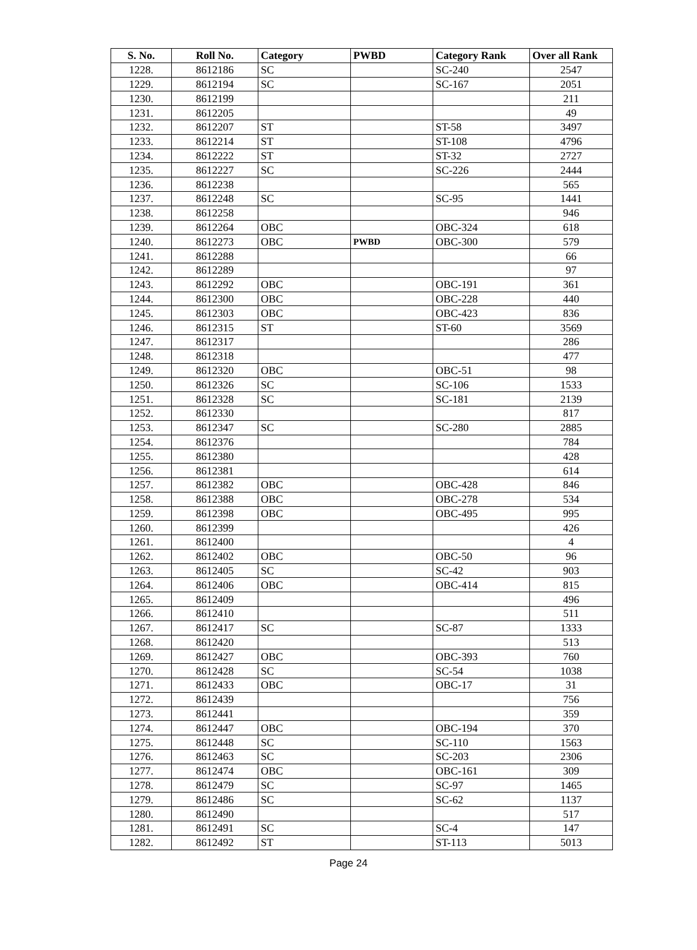| S. No. | Roll No. | Category | PWBD | Category Rank | Over all Rank |
| --- | --- | --- | --- | --- | --- |
| 1228. | 8612186 | SC | | SC-240 | 2547 |
| 1229. | 8612194 | SC | | SC-167 | 2051 |
| 1230. | 8612199 | | | | 211 |
| 1231. | 8612205 | | | | 49 |
| 1232. | 8612207 | ST | | ST-58 | 3497 |
| 1233. | 8612214 | ST | | ST-108 | 4796 |
| 1234. | 8612222 | ST | | ST-32 | 2727 |
| 1235. | 8612227 | SC | | SC-226 | 2444 |
| 1236. | 8612238 | | | | 565 |
| 1237. | 8612248 | SC | | SC-95 | 1441 |
| 1238. | 8612258 | | | | 946 |
| 1239. | 8612264 | OBC | | OBC-324 | 618 |
| 1240. | 8612273 | OBC | PWBD | OBC-300 | 579 |
| 1241. | 8612288 | | | | 66 |
| 1242. | 8612289 | | | | 97 |
| 1243. | 8612292 | OBC | | OBC-191 | 361 |
| 1244. | 8612300 | OBC | | OBC-228 | 440 |
| 1245. | 8612303 | OBC | | OBC-423 | 836 |
| 1246. | 8612315 | ST | | ST-60 | 3569 |
| 1247. | 8612317 | | | | 286 |
| 1248. | 8612318 | | | | 477 |
| 1249. | 8612320 | OBC | | OBC-51 | 98 |
| 1250. | 8612326 | SC | | SC-106 | 1533 |
| 1251. | 8612328 | SC | | SC-181 | 2139 |
| 1252. | 8612330 | | | | 817 |
| 1253. | 8612347 | SC | | SC-280 | 2885 |
| 1254. | 8612376 | | | | 784 |
| 1255. | 8612380 | | | | 428 |
| 1256. | 8612381 | | | | 614 |
| 1257. | 8612382 | OBC | | OBC-428 | 846 |
| 1258. | 8612388 | OBC | | OBC-278 | 534 |
| 1259. | 8612398 | OBC | | OBC-495 | 995 |
| 1260. | 8612399 | | | | 426 |
| 1261. | 8612400 | | | | 4 |
| 1262. | 8612402 | OBC | | OBC-50 | 96 |
| 1263. | 8612405 | SC | | SC-42 | 903 |
| 1264. | 8612406 | OBC | | OBC-414 | 815 |
| 1265. | 8612409 | | | | 496 |
| 1266. | 8612410 | | | | 511 |
| 1267. | 8612417 | SC | | SC-87 | 1333 |
| 1268. | 8612420 | | | | 513 |
| 1269. | 8612427 | OBC | | OBC-393 | 760 |
| 1270. | 8612428 | SC | | SC-54 | 1038 |
| 1271. | 8612433 | OBC | | OBC-17 | 31 |
| 1272. | 8612439 | | | | 756 |
| 1273. | 8612441 | | | | 359 |
| 1274. | 8612447 | OBC | | OBC-194 | 370 |
| 1275. | 8612448 | SC | | SC-110 | 1563 |
| 1276. | 8612463 | SC | | SC-203 | 2306 |
| 1277. | 8612474 | OBC | | OBC-161 | 309 |
| 1278. | 8612479 | SC | | SC-97 | 1465 |
| 1279. | 8612486 | SC | | SC-62 | 1137 |
| 1280. | 8612490 | | | | 517 |
| 1281. | 8612491 | SC | | SC-4 | 147 |
| 1282. | 8612492 | ST | | ST-113 | 5013 |
Page 24